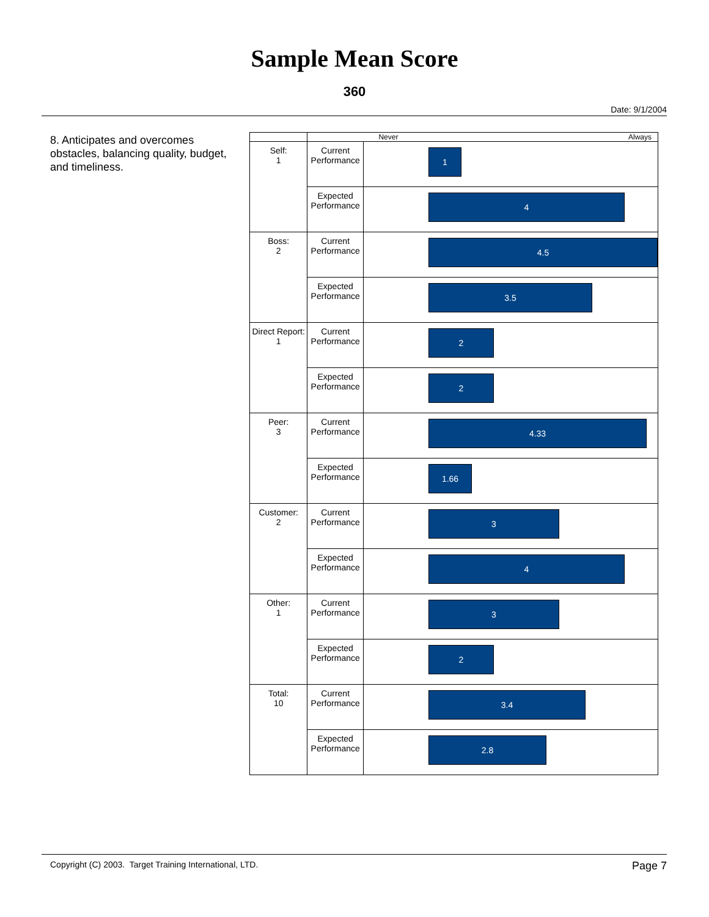Sample Mean Score
360
Date: 9/1/2004
8. Anticipates and overcomes obstacles, balancing quality, budget, and timeliness.
| | Never Always | |
| Self: 1 | Current Performance | 1 |
| | Expected Performance | 4 |
| Boss: 2 | Current Performance | 4.5 |
| | Expected Performance | 3.5 |
| Direct Report: 1 | Current Performance | 2 |
| | Expected Performance | 2 |
| Peer: 3 | Current Performance | 4.33 |
| | Expected Performance | 1.66 |
| Customer: 2 | Current Performance | 3 |
| | Expected Performance | 4 |
| Other: 1 | Current Performance | 3 |
| | Expected Performance | 2 |
| Total: 10 | Current Performance | 3.4 |
| | Expected Performance | 2.8 |
Copyright (C) 2003. Target Training International, LTD. Page 7